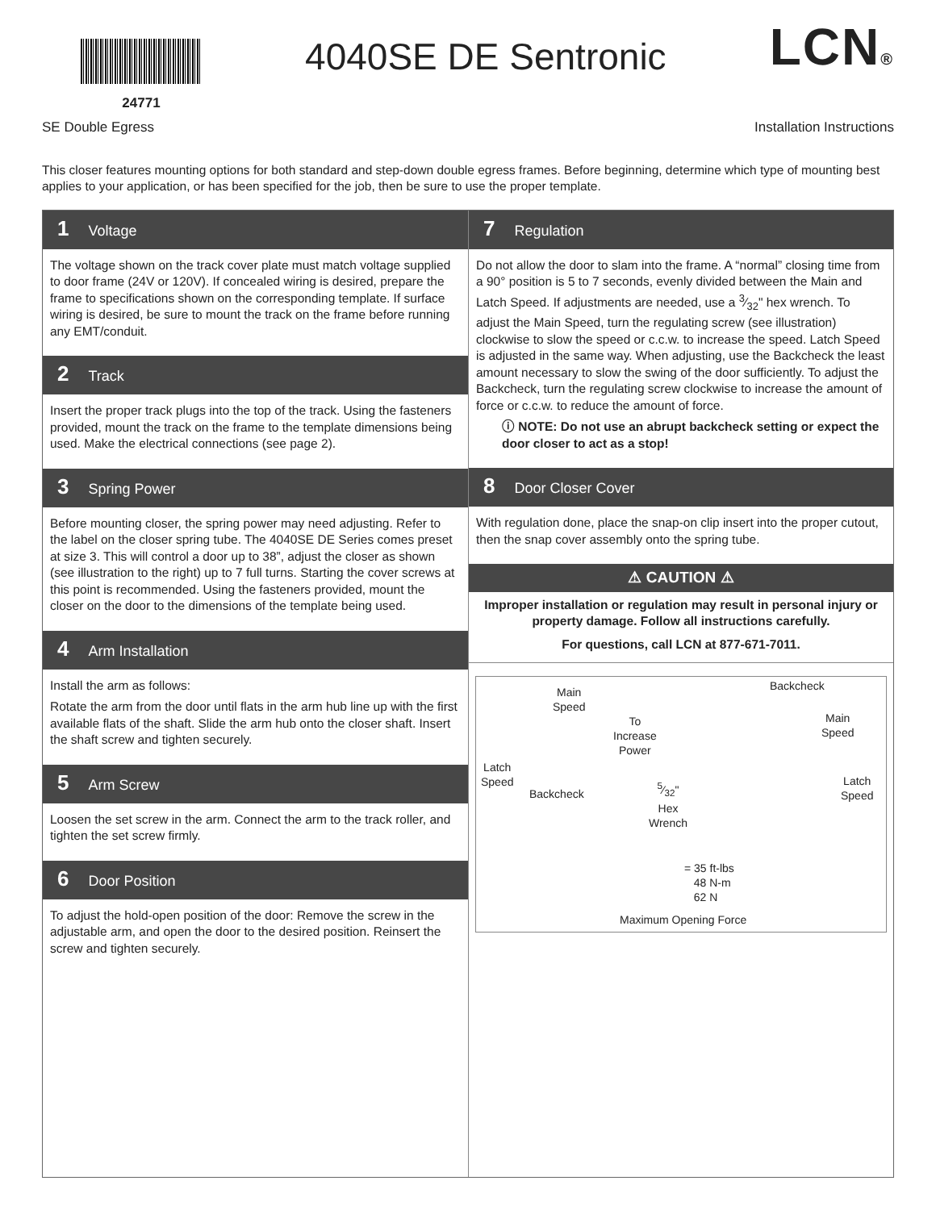24771
4040SE DE Sentronic
LCN®
SE Double Egress Installation Instructions
This closer features mounting options for both standard and step-down double egress frames. Before beginning, determine which type of mounting best applies to your application, or has been specified for the job, then be sure to use the proper template.
1 Voltage
The voltage shown on the track cover plate must match voltage supplied to door frame (24V or 120V). If concealed wiring is desired, prepare the frame to specifications shown on the corresponding template. If surface wiring is desired, be sure to mount the track on the frame before running any EMT/conduit.
2 Track
Insert the proper track plugs into the top of the track. Using the fasteners provided, mount the track on the frame to the template dimensions being used. Make the electrical connections (see page 2).
3 Spring Power
Before mounting closer, the spring power may need adjusting. Refer to the label on the closer spring tube. The 4040SE DE Series comes preset at size 3. This will control a door up to 38”, adjust the closer as shown (see illustration to the right) up to 7 full turns. Starting the cover screws at this point is recommended. Using the fasteners provided, mount the closer on the door to the dimensions of the template being used.
4 Arm Installation
Install the arm as follows:
Rotate the arm from the door until flats in the arm hub line up with the first available flats of the shaft. Slide the arm hub onto the closer shaft. Insert the shaft screw and tighten securely.
5 Arm Screw
Loosen the set screw in the arm. Connect the arm to the track roller, and tighten the set screw firmly.
6 Door Position
To adjust the hold-open position of the door: Remove the screw in the adjustable arm, and open the door to the desired position. Reinsert the screw and tighten securely.
7 Regulation
Do not allow the door to slam into the frame. A “normal” closing time from a 90° position is 5 to 7 seconds, evenly divided between the Main and Latch Speed. If adjustments are needed, use a 3⁄32" hex wrench. To adjust the Main Speed, turn the regulating screw (see illustration) clockwise to slow the speed or c.c.w. to increase the speed. Latch Speed is adjusted in the same way. When adjusting, use the Backcheck the least amount necessary to slow the swing of the door sufficiently. To adjust the Backcheck, turn the regulating screw clockwise to increase the amount of force or c.c.w. to reduce the amount of force.
ⓘ NOTE: Do not use an abrupt backcheck setting or expect the door closer to act as a stop!
8 Door Closer Cover
With regulation done, place the snap-on clip insert into the proper cutout, then the snap cover assembly onto the spring tube.
⚠ CAUTION ⚠
Improper installation or regulation may result in personal injury or property damage. Follow all instructions carefully.
For questions, call LCN at 877-671-7011.
Main
Speed
To
Increase
Power
Latch
Speed
Backcheck
5⁄32"
Hex
Wrench
Backcheck
Main
Speed
Latch
Speed
= 35 ft-lbs
48 N-m
62 N
Maximum Opening Force